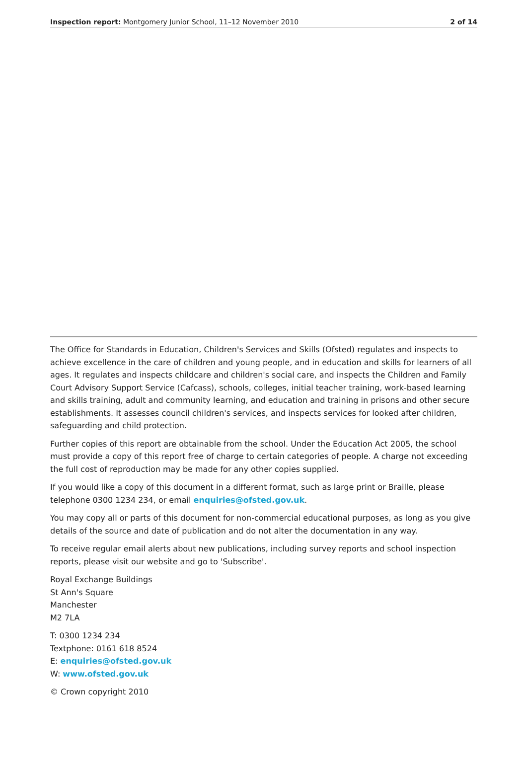Inspection report: Montgomery Junior School, 11–12 November 2010 2 of 14
The Office for Standards in Education, Children's Services and Skills (Ofsted) regulates and inspects to achieve excellence in the care of children and young people, and in education and skills for learners of all ages. It regulates and inspects childcare and children's social care, and inspects the Children and Family Court Advisory Support Service (Cafcass), schools, colleges, initial teacher training, work-based learning and skills training, adult and community learning, and education and training in prisons and other secure establishments. It assesses council children's services, and inspects services for looked after children, safeguarding and child protection.
Further copies of this report are obtainable from the school. Under the Education Act 2005, the school must provide a copy of this report free of charge to certain categories of people. A charge not exceeding the full cost of reproduction may be made for any other copies supplied.
If you would like a copy of this document in a different format, such as large print or Braille, please telephone 0300 1234 234, or email enquiries@ofsted.gov.uk.
You may copy all or parts of this document for non-commercial educational purposes, as long as you give details of the source and date of publication and do not alter the documentation in any way.
To receive regular email alerts about new publications, including survey reports and school inspection reports, please visit our website and go to 'Subscribe'.
Royal Exchange Buildings
St Ann's Square
Manchester
M2 7LA
T: 0300 1234 234
Textphone: 0161 618 8524
E: enquiries@ofsted.gov.uk
W: www.ofsted.gov.uk
© Crown copyright 2010